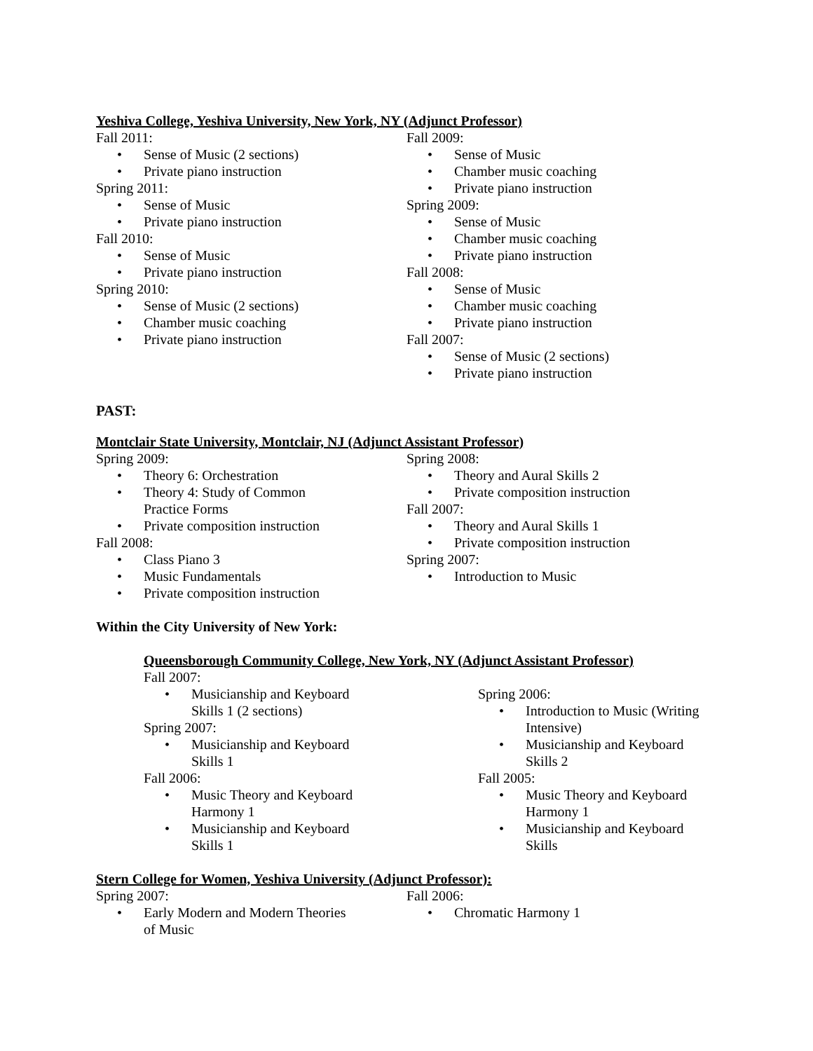Yeshiva College, Yeshiva University, New York, NY (Adjunct Professor)
Fall 2011:
• Sense of Music (2 sections)
• Private piano instruction
Spring 2011:
• Sense of Music
• Private piano instruction
Fall 2010:
• Sense of Music
• Private piano instruction
Spring 2010:
• Sense of Music (2 sections)
• Chamber music coaching
• Private piano instruction
Fall 2009:
• Sense of Music
• Chamber music coaching
• Private piano instruction
Spring 2009:
• Sense of Music
• Chamber music coaching
• Private piano instruction
Fall 2008:
• Sense of Music
• Chamber music coaching
• Private piano instruction
Fall 2007:
• Sense of Music (2 sections)
• Private piano instruction
PAST:
Montclair State University, Montclair, NJ (Adjunct Assistant Professor)
Spring 2009:
• Theory 6: Orchestration
• Theory 4: Study of Common
Practice Forms
• Private composition instruction
Fall 2008:
• Class Piano 3
• Music Fundamentals
• Private composition instruction
Spring 2008:
• Theory and Aural Skills 2
• Private composition instruction
Fall 2007:
• Theory and Aural Skills 1
• Private composition instruction
Spring 2007:
• Introduction to Music
Within the City University of New York:
Queensborough Community College, New York, NY (Adjunct Assistant Professor)
Fall 2007:
• Musicianship and Keyboard
Skills 1 (2 sections)
Spring 2007:
• Musicianship and Keyboard
Skills 1
Fall 2006:
• Music Theory and Keyboard
Harmony 1
• Musicianship and Keyboard
Skills 1
Spring 2006:
• Introduction to Music (Writing
Intensive)
• Musicianship and Keyboard
Skills 2
Fall 2005:
• Music Theory and Keyboard
Harmony 1
• Musicianship and Keyboard
Skills
Stern College for Women, Yeshiva University (Adjunct Professor):
Spring 2007:
• Early Modern and Modern Theories
of Music
Fall 2006:
• Chromatic Harmony 1